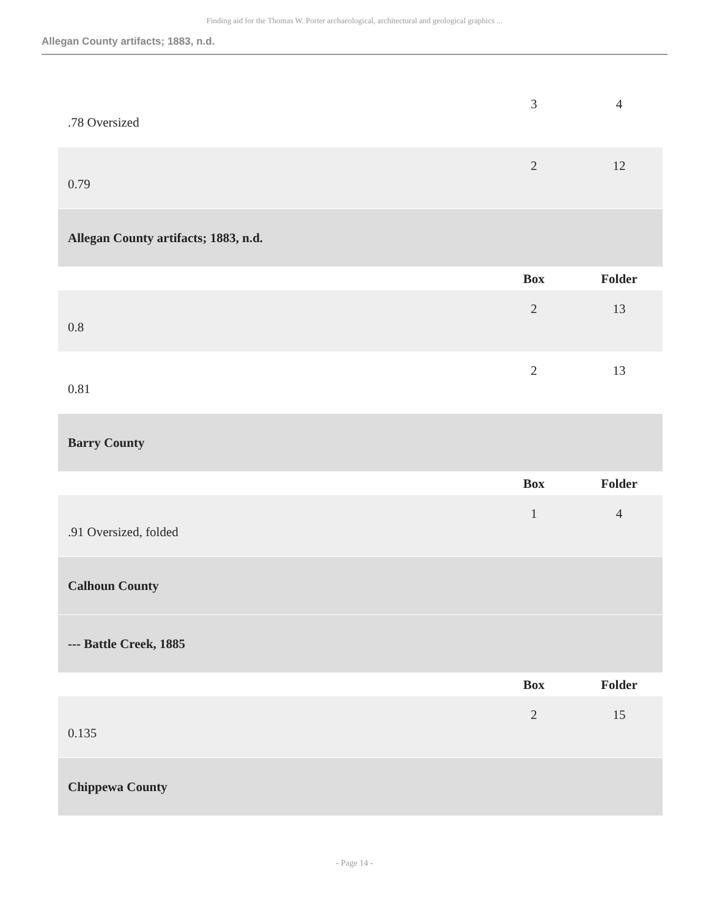Finding aid for the Thomas W. Porter archaeological, architectural and geological graphics ...
Allegan County artifacts; 1883, n.d.
| .78 Oversized | 3 | 4 |
| 0.79 | 2 | 12 |
| Allegan County artifacts; 1883, n.d. | | |
| | Box | Folder |
| 0.8 | 2 | 13 |
| 0.81 | 2 | 13 |
| Barry County | | |
| | Box | Folder |
| .91 Oversized, folded | 1 | 4 |
| Calhoun County | | |
| --- Battle Creek, 1885 | | |
| | Box | Folder |
| 0.135 | 2 | 15 |
| Chippewa County | | |
- Page 14 -